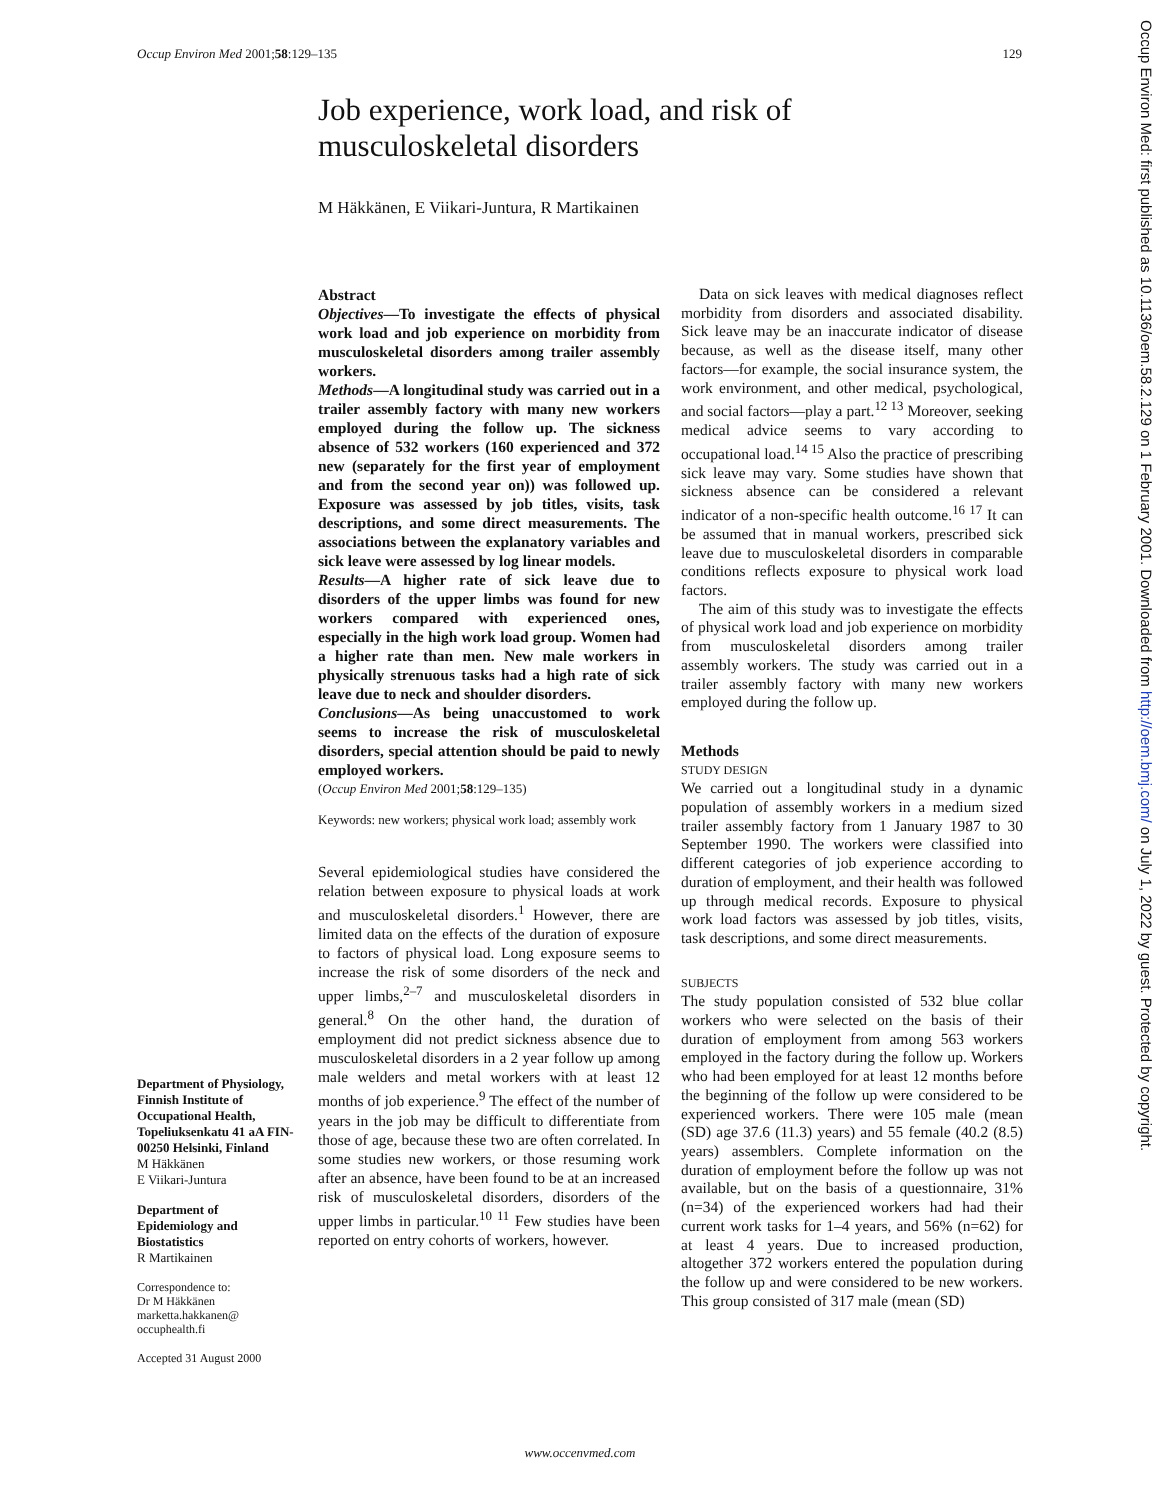Occup Environ Med 2001;58:129–135 129
Job experience, work load, and risk of
musculoskeletal disorders
M Häkkänen, E Viikari-Juntura, R Martikainen
Abstract
Objectives—To investigate the effects of physical work load and job experience on morbidity from musculoskeletal disorders among trailer assembly workers.
Methods—A longitudinal study was carried out in a trailer assembly factory with many new workers employed during the follow up. The sickness absence of 532 workers (160 experienced and 372 new (separately for the first year of employment and from the second year on)) was followed up. Exposure was assessed by job titles, visits, task descriptions, and some direct measurements. The associations between the explanatory variables and sick leave were assessed by log linear models.
Results—A higher rate of sick leave due to disorders of the upper limbs was found for new workers compared with experienced ones, especially in the high work load group. Women had a higher rate than men. New male workers in physically strenuous tasks had a high rate of sick leave due to neck and shoulder disorders.
Conclusions—As being unaccustomed to work seems to increase the risk of musculoskeletal disorders, special attention should be paid to newly employed workers.
(Occup Environ Med 2001;58:129–135)
Keywords: new workers; physical work load; assembly work
Several epidemiological studies have considered the relation between exposure to physical loads at work and musculoskeletal disorders.<sup>1</sup> However, there are limited data on the effects of the duration of exposure to factors of physical load. Long exposure seems to increase the risk of some disorders of the neck and upper limbs,<sup>2–7</sup> and musculoskeletal disorders in general.<sup>8</sup> On the other hand, the duration of employment did not predict sickness absence due to musculoskeletal disorders in a 2 year follow up among male welders and metal workers with at least 12 months of job experience.<sup>9</sup> The effect of the number of years in the job may be difficult to differentiate from those of age, because these two are often correlated. In some studies new workers, or those resuming work after an absence, have been found to be at an increased risk of musculoskeletal disorders, disorders of the upper limbs in particular.<sup>10 11</sup> Few studies have been reported on entry cohorts of workers, however.
Department of Physiology, Finnish Institute of Occupational Health, Topeliuksenkatu 41 aA FIN-00250 Helsinki, Finland
M Häkkänen
E Viikari-Juntura
Department of Epidemiology and Biostatistics
R Martikainen
Correspondence to:
Dr M Häkkänen
marketta.hakkanen@
occuphealth.fi
Accepted 31 August 2000
Data on sick leaves with medical diagnoses reflect morbidity from disorders and associated disability. Sick leave may be an inaccurate indicator of disease because, as well as the disease itself, many other factors—for example, the social insurance system, the work environment, and other medical, psychological, and social factors—play a part.<sup>12 13</sup> Moreover, seeking medical advice seems to vary according to occupational load.<sup>14 15</sup> Also the practice of prescribing sick leave may vary. Some studies have shown that sickness absence can be considered a relevant indicator of a non-specific health outcome.<sup>16 17</sup> It can be assumed that in manual workers, prescribed sick leave due to musculoskeletal disorders in comparable conditions reflects exposure to physical work load factors.
The aim of this study was to investigate the effects of physical work load and job experience on morbidity from musculoskeletal disorders among trailer assembly workers. The study was carried out in a trailer assembly factory with many new workers employed during the follow up.
Methods
STUDY DESIGN
We carried out a longitudinal study in a dynamic population of assembly workers in a medium sized trailer assembly factory from 1 January 1987 to 30 September 1990. The workers were classified into different categories of job experience according to duration of employment, and their health was followed up through medical records. Exposure to physical work load factors was assessed by job titles, visits, task descriptions, and some direct measurements.
SUBJECTS
The study population consisted of 532 blue collar workers who were selected on the basis of their duration of employment from among 563 workers employed in the factory during the follow up. Workers who had been employed for at least 12 months before the beginning of the follow up were considered to be experienced workers. There were 105 male (mean (SD) age 37.6 (11.3) years) and 55 female (40.2 (8.5) years) assemblers. Complete information on the duration of employment before the follow up was not available, but on the basis of a questionnaire, 31% (n=34) of the experienced workers had had their current work tasks for 1–4 years, and 56% (n=62) for at least 4 years. Due to increased production, altogether 372 workers entered the population during the follow up and were considered to be new workers. This group consisted of 317 male (mean (SD)
www.occenvmed.com
Occup Environ Med: first published as 10.1136/oem.58.2.129 on 1 February 2001. Downloaded from http://oem.bmj.com/ on July 1, 2022 by guest. Protected by copyright.